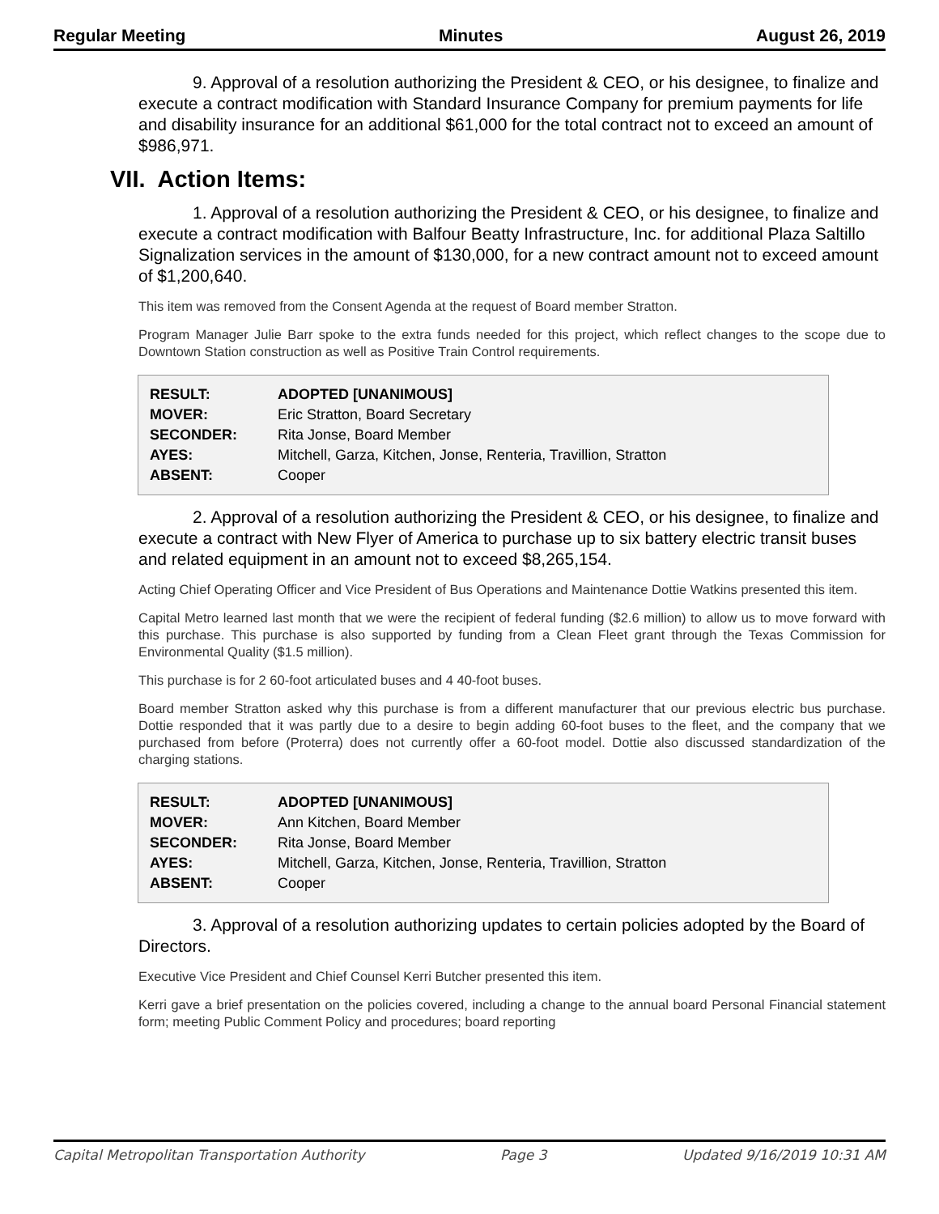Regular Meeting Minutes August 26, 2019
9. Approval of a resolution authorizing the President & CEO, or his designee, to finalize and execute a contract modification with Standard Insurance Company for premium payments for life and disability insurance for an additional $61,000 for the total contract not to exceed an amount of $986,971.
VII. Action Items:
1. Approval of a resolution authorizing the President & CEO, or his designee, to finalize and execute a contract modification with Balfour Beatty Infrastructure, Inc. for additional Plaza Saltillo Signalization services in the amount of $130,000, for a new contract amount not to exceed amount of $1,200,640.
This item was removed from the Consent Agenda at the request of Board member Stratton.
Program Manager Julie Barr spoke to the extra funds needed for this project, which reflect changes to the scope due to Downtown Station construction as well as Positive Train Control requirements.
| RESULT: | ADOPTED [UNANIMOUS] |
| MOVER: | Eric Stratton, Board Secretary |
| SECONDER: | Rita Jonse, Board Member |
| AYES: | Mitchell, Garza, Kitchen, Jonse, Renteria, Travillion, Stratton |
| ABSENT: | Cooper |
2. Approval of a resolution authorizing the President & CEO, or his designee, to finalize and execute a contract with New Flyer of America to purchase up to six battery electric transit buses and related equipment in an amount not to exceed $8,265,154.
Acting Chief Operating Officer and Vice President of Bus Operations and Maintenance Dottie Watkins presented this item.
Capital Metro learned last month that we were the recipient of federal funding ($2.6 million) to allow us to move forward with this purchase. This purchase is also supported by funding from a Clean Fleet grant through the Texas Commission for Environmental Quality ($1.5 million).
This purchase is for 2 60-foot articulated buses and 4 40-foot buses.
Board member Stratton asked why this purchase is from a different manufacturer that our previous electric bus purchase. Dottie responded that it was partly due to a desire to begin adding 60-foot buses to the fleet, and the company that we purchased from before (Proterra) does not currently offer a 60-foot model. Dottie also discussed standardization of the charging stations.
| RESULT: | ADOPTED [UNANIMOUS] |
| MOVER: | Ann Kitchen, Board Member |
| SECONDER: | Rita Jonse, Board Member |
| AYES: | Mitchell, Garza, Kitchen, Jonse, Renteria, Travillion, Stratton |
| ABSENT: | Cooper |
3. Approval of a resolution authorizing updates to certain policies adopted by the Board of Directors.
Executive Vice President and Chief Counsel Kerri Butcher presented this item.
Kerri gave a brief presentation on the policies covered, including a change to the annual board Personal Financial statement form; meeting Public Comment Policy and procedures; board reporting
Capital Metropolitan Transportation Authority Page 3 Updated 9/16/2019 10:31 AM